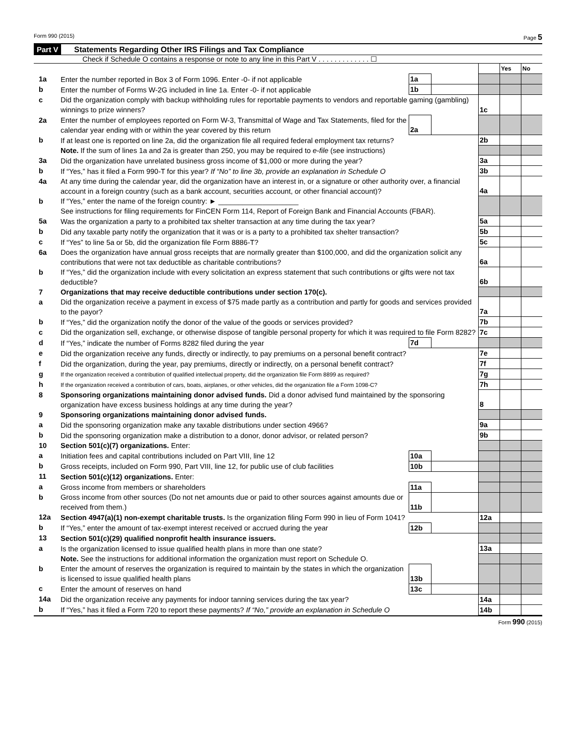Form 990 (2015) Page 5
Part V Statements Regarding Other IRS Filings and Tax Compliance
Check if Schedule O contains a response or note to any line in this Part V . . . . . . . . . . . . . ☐
| | | | | | Yes | No |
| 1a | Enter the number reported in Box 3 of Form 1096. Enter -0- if not applicable | 1a | | | | |
| b | Enter the number of Forms W-2G included in line 1a. Enter -0- if not applicable | 1b | | | | |
| c | Did the organization comply with backup withholding rules for reportable payments to vendors and reportable gaming (gambling) winnings to prize winners? | | | 1c | | |
| 2a | Enter the number of employees reported on Form W-3, Transmittal of Wage and Tax Statements, filed for the calendar year ending with or within the year covered by this return | 2a | | | | |
| b | If at least one is reported on line 2a, did the organization file all required federal employment tax returns? | | | 2b | | |
| | Note. If the sum of lines 1a and 2a is greater than 250, you may be required to e-file (see instructions) | | | | | |
| 3a | Did the organization have unrelated business gross income of $1,000 or more during the year? | | | 3a | | |
| b | If “Yes,” has it filed a Form 990-T for this year? If “No” to line 3b, provide an explanation in Schedule O | | | 3b | | |
| 4a | At any time during the calendar year, did the organization have an interest in, or a signature or other authority over, a financial account in a foreign country (such as a bank account, securities account, or other financial account)? | | | 4a | | |
| b | If “Yes,” enter the name of the foreign country: ► ____________________ See instructions for filing requirements for FinCEN Form 114, Report of Foreign Bank and Financial Accounts (FBAR). | | | | | |
| 5a | Was the organization a party to a prohibited tax shelter transaction at any time during the tax year? | | | 5a | | |
| b | Did any taxable party notify the organization that it was or is a party to a prohibited tax shelter transaction? | | | 5b | | |
| c | If “Yes” to line 5a or 5b, did the organization file Form 8886-T? | | | 5c | | |
| 6a | Does the organization have annual gross receipts that are normally greater than $100,000, and did the organization solicit any contributions that were not tax deductible as charitable contributions? | | | 6a | | |
| b | If “Yes,” did the organization include with every solicitation an express statement that such contributions or gifts were not tax deductible? | | | 6b | | |
| 7 | Organizations that may receive deductible contributions under section 170(c). | | | | | |
| a | Did the organization receive a payment in excess of $75 made partly as a contribution and partly for goods and services provided to the payor? | | | 7a | | |
| b | If “Yes,” did the organization notify the donor of the value of the goods or services provided? | | | 7b | | |
| c | Did the organization sell, exchange, or otherwise dispose of tangible personal property for which it was required to file Form 8282? | | | 7c | | |
| d | If “Yes,” indicate the number of Forms 8282 filed during the year | 7d | | | | |
| e | Did the organization receive any funds, directly or indirectly, to pay premiums on a personal benefit contract? | | | 7e | | |
| f | Did the organization, during the year, pay premiums, directly or indirectly, on a personal benefit contract? | | | 7f | | |
| g | If the organization received a contribution of qualified intellectual property, did the organization file Form 8899 as required? | | | 7g | | |
| h | If the organization received a contribution of cars, boats, airplanes, or other vehicles, did the organization file a Form 1098-C? | | | 7h | | |
| 8 | Sponsoring organizations maintaining donor advised funds. Did a donor advised fund maintained by the sponsoring organization have excess business holdings at any time during the year? | | | 8 | | |
| 9 | Sponsoring organizations maintaining donor advised funds. | | | | | |
| a | Did the sponsoring organization make any taxable distributions under section 4966? | | | 9a | | |
| b | Did the sponsoring organization make a distribution to a donor, donor advisor, or related person? | | | 9b | | |
| 10 | Section 501(c)(7) organizations. Enter: | | | | | |
| a | Initiation fees and capital contributions included on Part VIII, line 12 | 10a | | | | |
| b | Gross receipts, included on Form 990, Part VIII, line 12, for public use of club facilities | 10b | | | | |
| 11 | Section 501(c)(12) organizations. Enter: | | | | | |
| a | Gross income from members or shareholders | 11a | | | | |
| b | Gross income from other sources (Do not net amounts due or paid to other sources against amounts due or received from them.) | 11b | | | | |
| 12a | Section 4947(a)(1) non-exempt charitable trusts. Is the organization filing Form 990 in lieu of Form 1041? | | | 12a | | |
| b | If “Yes,” enter the amount of tax-exempt interest received or accrued during the year | 12b | | | | |
| 13 | Section 501(c)(29) qualified nonprofit health insurance issuers. | | | | | |
| a | Is the organization licensed to issue qualified health plans in more than one state? | | | 13a | | |
| | Note. See the instructions for additional information the organization must report on Schedule O. | | | | | |
| b | Enter the amount of reserves the organization is required to maintain by the states in which the organization is licensed to issue qualified health plans | 13b | | | | |
| c | Enter the amount of reserves on hand | 13c | | | | |
| 14a | Did the organization receive any payments for indoor tanning services during the tax year? | | | 14a | | |
| b | If “Yes,” has it filed a Form 720 to report these payments? If “No,” provide an explanation in Schedule O | | | 14b | | |
Form 990 (2015)